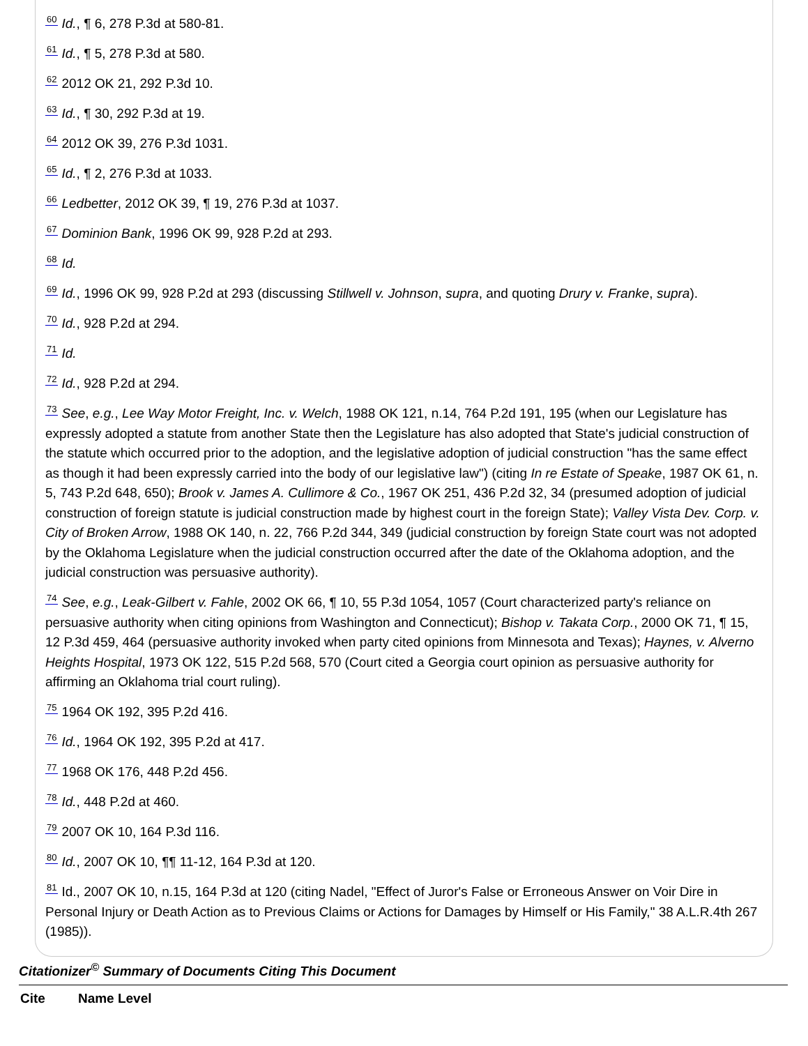60 Id., ¶ 6, 278 P.3d at 580-81.
61 Id., ¶ 5, 278 P.3d at 580.
62 2012 OK 21, 292 P.3d 10.
63 Id., ¶ 30, 292 P.3d at 19.
64 2012 OK 39, 276 P.3d 1031.
65 Id., ¶ 2, 276 P.3d at 1033.
66 Ledbetter, 2012 OK 39, ¶ 19, 276 P.3d at 1037.
67 Dominion Bank, 1996 OK 99, 928 P.2d at 293.
68 Id.
69 Id., 1996 OK 99, 928 P.2d at 293 (discussing Stillwell v. Johnson, supra, and quoting Drury v. Franke, supra).
70 Id., 928 P.2d at 294.
71 Id.
72 Id., 928 P.2d at 294.
73 See, e.g., Lee Way Motor Freight, Inc. v. Welch, 1988 OK 121, n.14, 764 P.2d 191, 195 (when our Legislature has expressly adopted a statute from another State then the Legislature has also adopted that State's judicial construction of the statute which occurred prior to the adoption, and the legislative adoption of judicial construction "has the same effect as though it had been expressly carried into the body of our legislative law") (citing In re Estate of Speake, 1987 OK 61, n. 5, 743 P.2d 648, 650); Brook v. James A. Cullimore & Co., 1967 OK 251, 436 P.2d 32, 34 (presumed adoption of judicial construction of foreign statute is judicial construction made by highest court in the foreign State); Valley Vista Dev. Corp. v. City of Broken Arrow, 1988 OK 140, n. 22, 766 P.2d 344, 349 (judicial construction by foreign State court was not adopted by the Oklahoma Legislature when the judicial construction occurred after the date of the Oklahoma adoption, and the judicial construction was persuasive authority).
74 See, e.g., Leak-Gilbert v. Fahle, 2002 OK 66, ¶ 10, 55 P.3d 1054, 1057 (Court characterized party's reliance on persuasive authority when citing opinions from Washington and Connecticut); Bishop v. Takata Corp., 2000 OK 71, ¶ 15, 12 P.3d 459, 464 (persuasive authority invoked when party cited opinions from Minnesota and Texas); Haynes, v. Alverno Heights Hospital, 1973 OK 122, 515 P.2d 568, 570 (Court cited a Georgia court opinion as persuasive authority for affirming an Oklahoma trial court ruling).
75 1964 OK 192, 395 P.2d 416.
76 Id., 1964 OK 192, 395 P.2d at 417.
77 1968 OK 176, 448 P.2d 456.
78 Id., 448 P.2d at 460.
79 2007 OK 10, 164 P.3d 116.
80 Id., 2007 OK 10, ¶¶ 11-12, 164 P.3d at 120.
81 Id., 2007 OK 10, n.15, 164 P.3d at 120 (citing Nadel, "Effect of Juror's False or Erroneous Answer on Voir Dire in Personal Injury or Death Action as to Previous Claims or Actions for Damages by Himself or His Family," 38 A.L.R.4th 267 (1985)).
Citationizer<sup>©</sup> Summary of Documents Citing This Document
| Cite | Name Level |